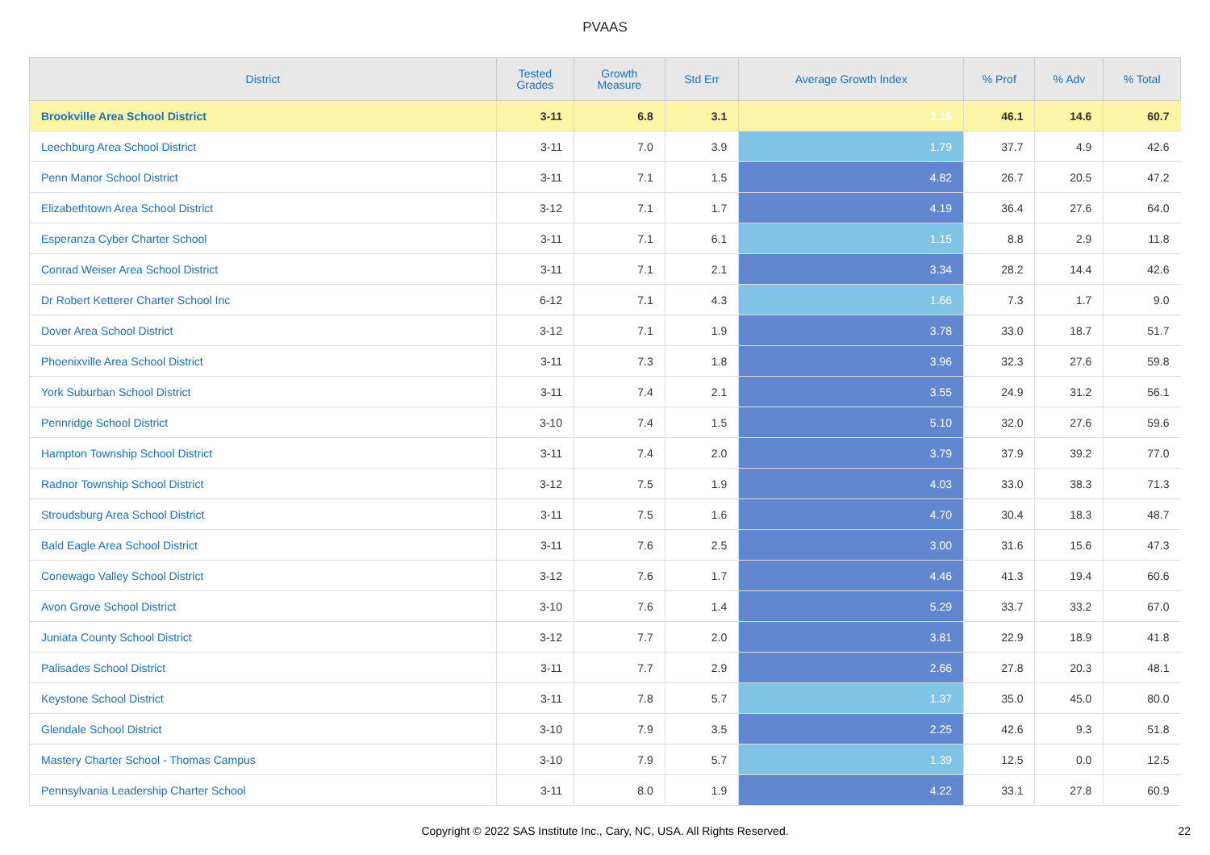PVAAS
| District | Tested Grades | Growth Measure | Std Err | Average Growth Index | % Prof | % Adv | % Total |
| --- | --- | --- | --- | --- | --- | --- | --- |
| Brookville Area School District | 3-11 | 6.8 | 3.1 | 2.19 | 46.1 | 14.6 | 60.7 |
| Leechburg Area School District | 3-11 | 7.0 | 3.9 | 1.79 | 37.7 | 4.9 | 42.6 |
| Penn Manor School District | 3-11 | 7.1 | 1.5 | 4.82 | 26.7 | 20.5 | 47.2 |
| Elizabethtown Area School District | 3-12 | 7.1 | 1.7 | 4.19 | 36.4 | 27.6 | 64.0 |
| Esperanza Cyber Charter School | 3-11 | 7.1 | 6.1 | 1.15 | 8.8 | 2.9 | 11.8 |
| Conrad Weiser Area School District | 3-11 | 7.1 | 2.1 | 3.34 | 28.2 | 14.4 | 42.6 |
| Dr Robert Ketterer Charter School Inc | 6-12 | 7.1 | 4.3 | 1.66 | 7.3 | 1.7 | 9.0 |
| Dover Area School District | 3-12 | 7.1 | 1.9 | 3.78 | 33.0 | 18.7 | 51.7 |
| Phoenixville Area School District | 3-11 | 7.3 | 1.8 | 3.96 | 32.3 | 27.6 | 59.8 |
| York Suburban School District | 3-11 | 7.4 | 2.1 | 3.55 | 24.9 | 31.2 | 56.1 |
| Pennridge School District | 3-10 | 7.4 | 1.5 | 5.10 | 32.0 | 27.6 | 59.6 |
| Hampton Township School District | 3-11 | 7.4 | 2.0 | 3.79 | 37.9 | 39.2 | 77.0 |
| Radnor Township School District | 3-12 | 7.5 | 1.9 | 4.03 | 33.0 | 38.3 | 71.3 |
| Stroudsburg Area School District | 3-11 | 7.5 | 1.6 | 4.70 | 30.4 | 18.3 | 48.7 |
| Bald Eagle Area School District | 3-11 | 7.6 | 2.5 | 3.00 | 31.6 | 15.6 | 47.3 |
| Conewago Valley School District | 3-12 | 7.6 | 1.7 | 4.46 | 41.3 | 19.4 | 60.6 |
| Avon Grove School District | 3-10 | 7.6 | 1.4 | 5.29 | 33.7 | 33.2 | 67.0 |
| Juniata County School District | 3-12 | 7.7 | 2.0 | 3.81 | 22.9 | 18.9 | 41.8 |
| Palisades School District | 3-11 | 7.7 | 2.9 | 2.66 | 27.8 | 20.3 | 48.1 |
| Keystone School District | 3-11 | 7.8 | 5.7 | 1.37 | 35.0 | 45.0 | 80.0 |
| Glendale School District | 3-10 | 7.9 | 3.5 | 2.25 | 42.6 | 9.3 | 51.8 |
| Mastery Charter School - Thomas Campus | 3-10 | 7.9 | 5.7 | 1.39 | 12.5 | 0.0 | 12.5 |
| Pennsylvania Leadership Charter School | 3-11 | 8.0 | 1.9 | 4.22 | 33.1 | 27.8 | 60.9 |
Copyright © 2022 SAS Institute Inc., Cary, NC, USA. All Rights Reserved. 22